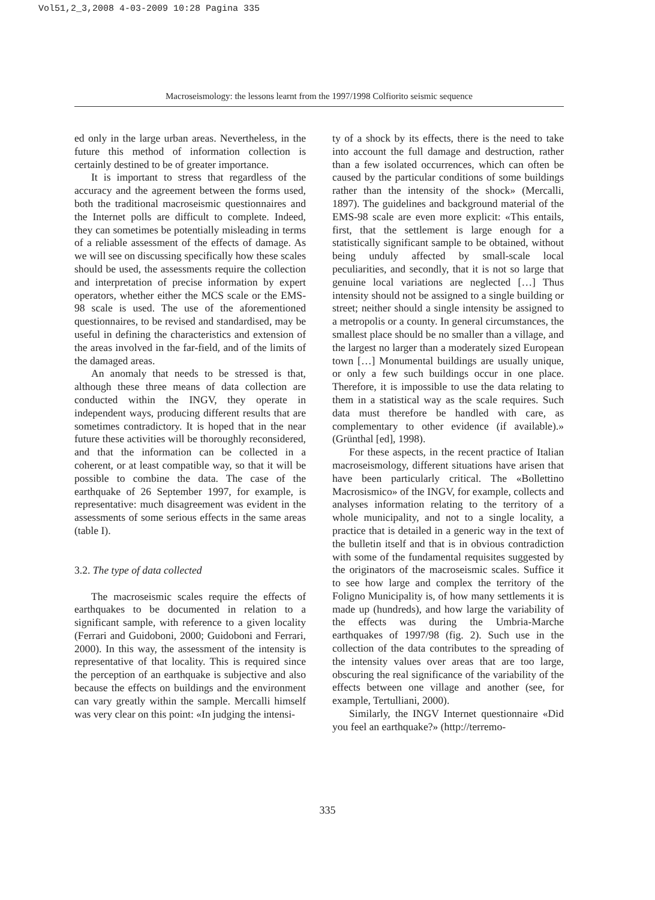Vol51,2_3,2008 4-03-2009 10:28 Pagina 335
Macroseismology: the lessons learnt from the 1997/1998 Colfiorito seismic sequence
ed only in the large urban areas. Nevertheless, in the future this method of information collection is certainly destined to be of greater importance.
It is important to stress that regardless of the accuracy and the agreement between the forms used, both the traditional macroseismic questionnaires and the Internet polls are difficult to complete. Indeed, they can sometimes be potentially misleading in terms of a reliable assessment of the effects of damage. As we will see on discussing specifically how these scales should be used, the assessments require the collection and interpretation of precise information by expert operators, whether either the MCS scale or the EMS-98 scale is used. The use of the aforementioned questionnaires, to be revised and standardised, may be useful in defining the characteristics and extension of the areas involved in the far-field, and of the limits of the damaged areas.
An anomaly that needs to be stressed is that, although these three means of data collection are conducted within the INGV, they operate in independent ways, producing different results that are sometimes contradictory. It is hoped that in the near future these activities will be thoroughly reconsidered, and that the information can be collected in a coherent, or at least compatible way, so that it will be possible to combine the data. The case of the earthquake of 26 September 1997, for example, is representative: much disagreement was evident in the assessments of some serious effects in the same areas (table I).
3.2. The type of data collected
The macroseismic scales require the effects of earthquakes to be documented in relation to a significant sample, with reference to a given locality (Ferrari and Guidoboni, 2000; Guidoboni and Ferrari, 2000). In this way, the assessment of the intensity is representative of that locality. This is required since the perception of an earthquake is subjective and also because the effects on buildings and the environment can vary greatly within the sample. Mercalli himself was very clear on this point: «In judging the intensi-
ty of a shock by its effects, there is the need to take into account the full damage and destruction, rather than a few isolated occurrences, which can often be caused by the particular conditions of some buildings rather than the intensity of the shock» (Mercalli, 1897). The guidelines and background material of the EMS-98 scale are even more explicit: «This entails, first, that the settlement is large enough for a statistically significant sample to be obtained, without being unduly affected by small-scale local peculiarities, and secondly, that it is not so large that genuine local variations are neglected […] Thus intensity should not be assigned to a single building or street; neither should a single intensity be assigned to a metropolis or a county. In general circumstances, the smallest place should be no smaller than a village, and the largest no larger than a moderately sized European town […] Monumental buildings are usually unique, or only a few such buildings occur in one place. Therefore, it is impossible to use the data relating to them in a statistical way as the scale requires. Such data must therefore be handled with care, as complementary to other evidence (if available).» (Grünthal [ed], 1998).
For these aspects, in the recent practice of Italian macroseismology, different situations have arisen that have been particularly critical. The «Bollettino Macrosismico» of the INGV, for example, collects and analyses information relating to the territory of a whole municipality, and not to a single locality, a practice that is detailed in a generic way in the text of the bulletin itself and that is in obvious contradiction with some of the fundamental requisites suggested by the originators of the macroseismic scales. Suffice it to see how large and complex the territory of the Foligno Municipality is, of how many settlements it is made up (hundreds), and how large the variability of the effects was during the Umbria-Marche earthquakes of 1997/98 (fig. 2). Such use in the collection of the data contributes to the spreading of the intensity values over areas that are too large, obscuring the real significance of the variability of the effects between one village and another (see, for example, Tertulliani, 2000).
Similarly, the INGV Internet questionnaire «Did you feel an earthquake?» (http://terremo-
335